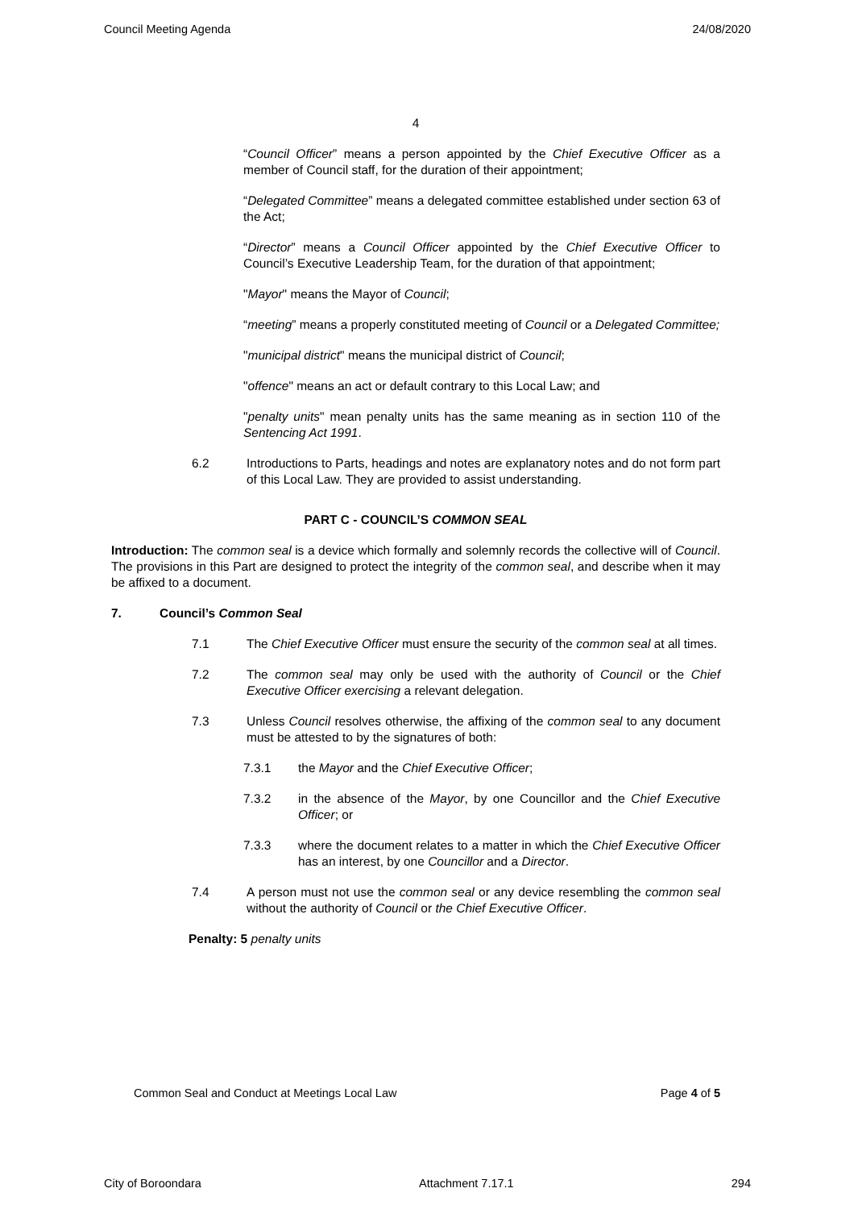Council Meeting Agenda 24/08/2020
4
“Council Officer” means a person appointed by the Chief Executive Officer as a member of Council staff, for the duration of their appointment;
“Delegated Committee” means a delegated committee established under section 63 of the Act;
“Director” means a Council Officer appointed by the Chief Executive Officer to Council’s Executive Leadership Team, for the duration of that appointment;
"Mayor" means the Mayor of Council;
“meeting” means a properly constituted meeting of Council or a Delegated Committee;
"municipal district" means the municipal district of Council;
"offence" means an act or default contrary to this Local Law; and
"penalty units" mean penalty units has the same meaning as in section 110 of the Sentencing Act 1991.
6.2 Introductions to Parts, headings and notes are explanatory notes and do not form part of this Local Law. They are provided to assist understanding.
PART C - COUNCIL’S COMMON SEAL
Introduction: The common seal is a device which formally and solemnly records the collective will of Council. The provisions in this Part are designed to protect the integrity of the common seal, and describe when it may be affixed to a document.
7. Council’s Common Seal
7.1 The Chief Executive Officer must ensure the security of the common seal at all times.
7.2 The common seal may only be used with the authority of Council or the Chief Executive Officer exercising a relevant delegation.
7.3 Unless Council resolves otherwise, the affixing of the common seal to any document must be attested to by the signatures of both:
7.3.1 the Mayor and the Chief Executive Officer;
7.3.2 in the absence of the Mayor, by one Councillor and the Chief Executive Officer; or
7.3.3 where the document relates to a matter in which the Chief Executive Officer has an interest, by one Councillor and a Director.
7.4 A person must not use the common seal or any device resembling the common seal without the authority of Council or the Chief Executive Officer.
Penalty: 5 penalty units
Common Seal and Conduct at Meetings Local Law Page 4 of 5
City of Boroondara Attachment 7.17.1 294